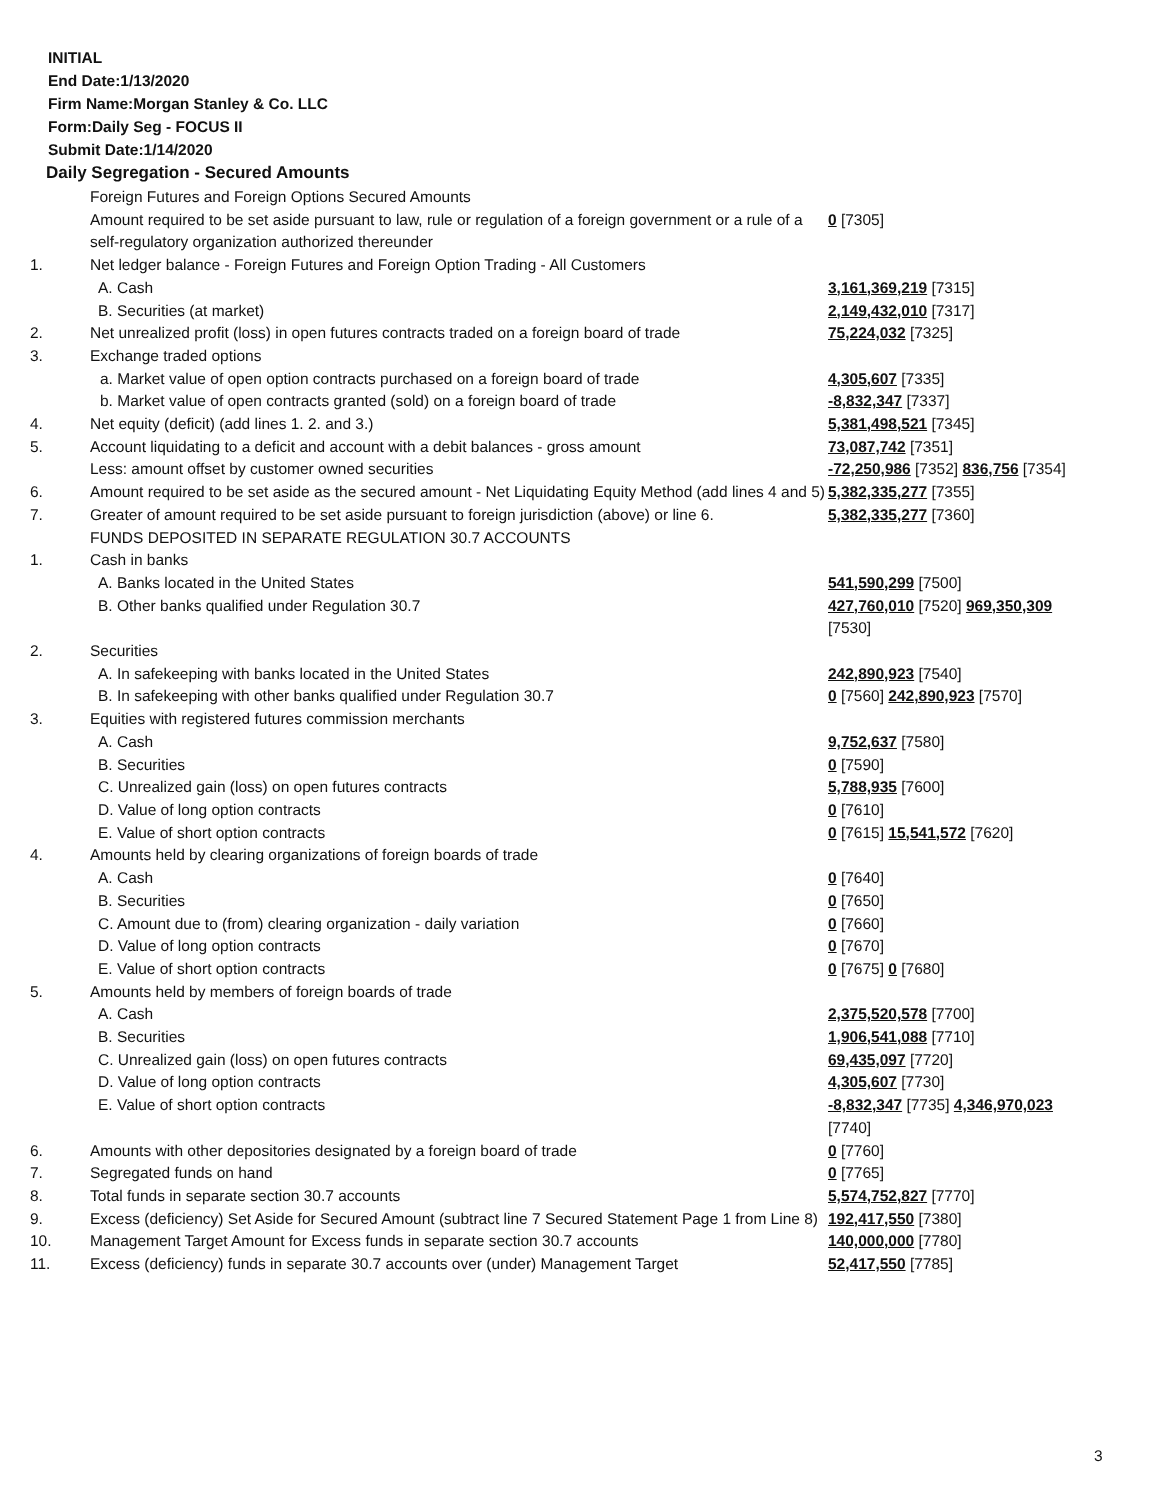INITIAL
End Date:1/13/2020
Firm Name:Morgan Stanley & Co. LLC
Form:Daily Seg - FOCUS II
Submit Date:1/14/2020
Daily Segregation - Secured Amounts
| | Foreign Futures and Foreign Options Secured Amounts | |
| | Amount required to be set aside pursuant to law, rule or regulation of a foreign government or a rule of a self-regulatory organization authorized thereunder | 0 [7305] |
| 1. | Net ledger balance - Foreign Futures and Foreign Option Trading - All Customers | |
| | A. Cash | 3,161,369,219 [7315] |
| | B. Securities (at market) | 2,149,432,010 [7317] |
| 2. | Net unrealized profit (loss) in open futures contracts traded on a foreign board of trade | 75,224,032 [7325] |
| 3. | Exchange traded options | |
| | a. Market value of open option contracts purchased on a foreign board of trade | 4,305,607 [7335] |
| | b. Market value of open contracts granted (sold) on a foreign board of trade | -8,832,347 [7337] |
| 4. | Net equity (deficit) (add lines 1. 2. and 3.) | 5,381,498,521 [7345] |
| 5. | Account liquidating to a deficit and account with a debit balances - gross amount | 73,087,742 [7351] |
| | Less: amount offset by customer owned securities | -72,250,986 [7352] 836,756 [7354] |
| 6. | Amount required to be set aside as the secured amount - Net Liquidating Equity Method (add lines 4 and 5) | 5,382,335,277 [7355] |
| 7. | Greater of amount required to be set aside pursuant to foreign jurisdiction (above) or line 6. | 5,382,335,277 [7360] |
| | FUNDS DEPOSITED IN SEPARATE REGULATION 30.7 ACCOUNTS | |
| 1. | Cash in banks | |
| | A. Banks located in the United States | 541,590,299 [7500] |
| | B. Other banks qualified under Regulation 30.7 | 427,760,010 [7520] 969,350,309 [7530] |
| 2. | Securities | |
| | A. In safekeeping with banks located in the United States | 242,890,923 [7540] |
| | B. In safekeeping with other banks qualified under Regulation 30.7 | 0 [7560] 242,890,923 [7570] |
| 3. | Equities with registered futures commission merchants | |
| | A. Cash | 9,752,637 [7580] |
| | B. Securities | 0 [7590] |
| | C. Unrealized gain (loss) on open futures contracts | 5,788,935 [7600] |
| | D. Value of long option contracts | 0 [7610] |
| | E. Value of short option contracts | 0 [7615] 15,541,572 [7620] |
| 4. | Amounts held by clearing organizations of foreign boards of trade | |
| | A. Cash | 0 [7640] |
| | B. Securities | 0 [7650] |
| | C. Amount due to (from) clearing organization - daily variation | 0 [7660] |
| | D. Value of long option contracts | 0 [7670] |
| | E. Value of short option contracts | 0 [7675] 0 [7680] |
| 5. | Amounts held by members of foreign boards of trade | |
| | A. Cash | 2,375,520,578 [7700] |
| | B. Securities | 1,906,541,088 [7710] |
| | C. Unrealized gain (loss) on open futures contracts | 69,435,097 [7720] |
| | D. Value of long option contracts | 4,305,607 [7730] |
| | E. Value of short option contracts | -8,832,347 [7735] 4,346,970,023 [7740] |
| 6. | Amounts with other depositories designated by a foreign board of trade | 0 [7760] |
| 7. | Segregated funds on hand | 0 [7765] |
| 8. | Total funds in separate section 30.7 accounts | 5,574,752,827 [7770] |
| 9. | Excess (deficiency) Set Aside for Secured Amount (subtract line 7 Secured Statement Page 1 from Line 8) | 192,417,550 [7380] |
| 10. | Management Target Amount for Excess funds in separate section 30.7 accounts | 140,000,000 [7780] |
| 11. | Excess (deficiency) funds in separate 30.7 accounts over (under) Management Target | 52,417,550 [7785] |
3